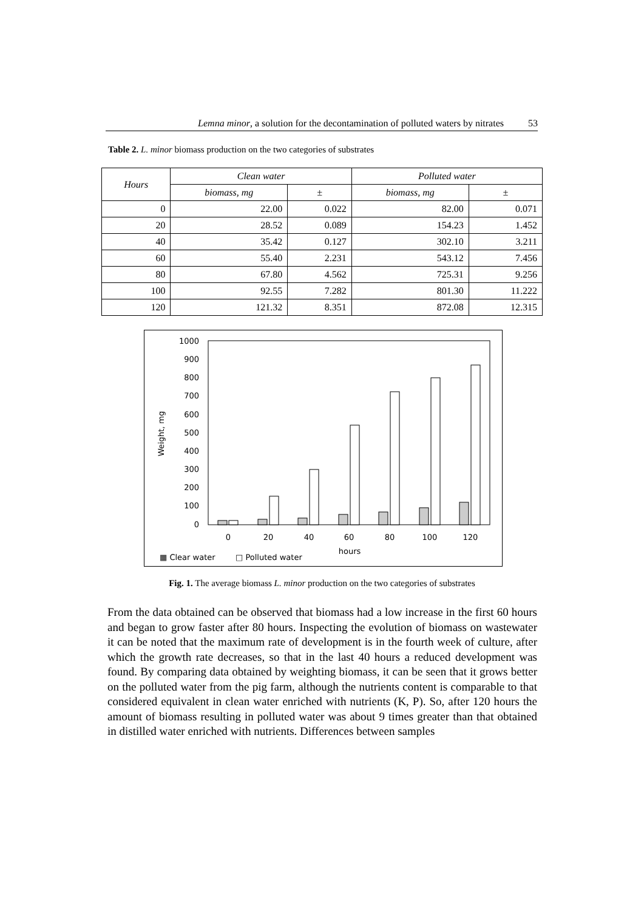Lemna minor, a solution for the decontamination of polluted waters by nitrates 53
Table 2. L. minor biomass production on the two categories of substrates
| Hours | Clean water | | Polluted water | |
| --- | --- | --- | --- | --- |
| | biomass, mg | ± | biomass, mg | ± |
| 0 | 22.00 | 0.022 | 82.00 | 0.071 |
| 20 | 28.52 | 0.089 | 154.23 | 1.452 |
| 40 | 35.42 | 0.127 | 302.10 | 3.211 |
| 60 | 55.40 | 2.231 | 543.12 | 7.456 |
| 80 | 67.80 | 4.562 | 725.31 | 9.256 |
| 100 | 92.55 | 7.282 | 801.30 | 11.222 |
| 120 | 121.32 | 8.351 | 872.08 | 12.315 |
1000
900
800
700
600
500
400
300
200
100
0
Weight, mg
0
20
40
60
80
100
120
hours
▦ Clear water
□ Polluted water
Fig. 1. The average biomass L. minor production on the two categories of substrates
From the data obtained can be observed that biomass had a low increase in the first 60 hours and began to grow faster after 80 hours. Inspecting the evolution of biomass on wastewater it can be noted that the maximum rate of development is in the fourth week of culture, after which the growth rate decreases, so that in the last 40 hours a reduced development was found. By comparing data obtained by weighting biomass, it can be seen that it grows better on the polluted water from the pig farm, although the nutrients content is comparable to that considered equivalent in clean water enriched with nutrients (K, P). So, after 120 hours the amount of biomass resulting in polluted water was about 9 times greater than that obtained in distilled water enriched with nutrients. Differences between samples